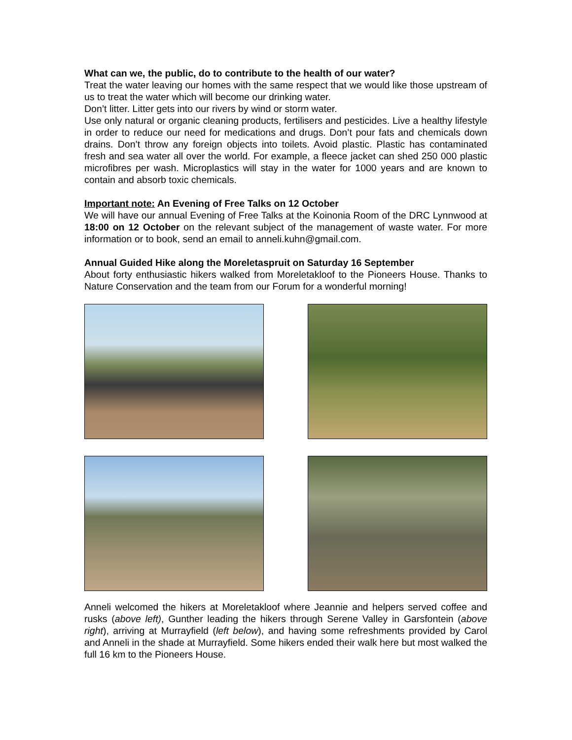What can we, the public, do to contribute to the health of our water?
Treat the water leaving our homes with the same respect that we would like those upstream of us to treat the water which will become our drinking water.
Don’t litter. Litter gets into our rivers by wind or storm water.
Use only natural or organic cleaning products, fertilisers and pesticides. Live a healthy lifestyle in order to reduce our need for medications and drugs. Don’t pour fats and chemicals down drains. Don’t throw any foreign objects into toilets. Avoid plastic. Plastic has contaminated fresh and sea water all over the world. For example, a fleece jacket can shed 250 000 plastic microfibres per wash. Microplastics will stay in the water for 1000 years and are known to contain and absorb toxic chemicals.
Important note: An Evening of Free Talks on 12 October
We will have our annual Evening of Free Talks at the Koinonia Room of the DRC Lynnwood at 18:00 on 12 October on the relevant subject of the management of waste water. For more information or to book, send an email to anneli.kuhn@gmail.com.
Annual Guided Hike along the Moreletaspruit on Saturday 16 September
About forty enthusiastic hikers walked from Moreletakloof to the Pioneers House. Thanks to Nature Conservation and the team from our Forum for a wonderful morning!
Anneli welcomed the hikers at Moreletakloof where Jeannie and helpers served coffee and rusks (above left), Gunther leading the hikers through Serene Valley in Garsfontein (above right), arriving at Murrayfield (left below), and having some refreshments provided by Carol and Anneli in the shade at Murrayfield. Some hikers ended their walk here but most walked the full 16 km to the Pioneers House.